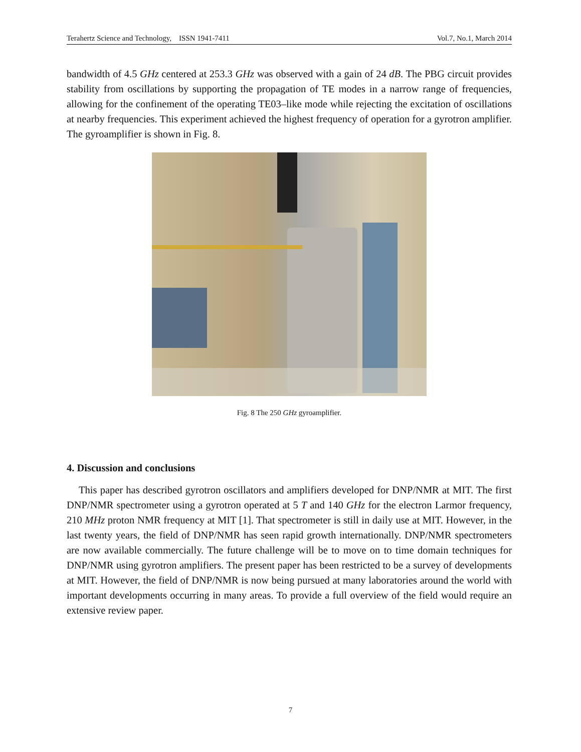Terahertz Science and Technology, ISSN 1941-7411 Vol.7, No.1, March 2014
bandwidth of 4.5 GHz centered at 253.3 GHz was observed with a gain of 24 dB. The PBG circuit provides stability from oscillations by supporting the propagation of TE modes in a narrow range of frequencies, allowing for the confinement of the operating TE03–like mode while rejecting the excitation of oscillations at nearby frequencies. This experiment achieved the highest frequency of operation for a gyrotron amplifier. The gyroamplifier is shown in Fig. 8.
Fig. 8 The 250 GHz gyroamplifier.
4. Discussion and conclusions
This paper has described gyrotron oscillators and amplifiers developed for DNP/NMR at MIT. The first DNP/NMR spectrometer using a gyrotron operated at 5 T and 140 GHz for the electron Larmor frequency, 210 MHz proton NMR frequency at MIT [1]. That spectrometer is still in daily use at MIT. However, in the last twenty years, the field of DNP/NMR has seen rapid growth internationally. DNP/NMR spectrometers are now available commercially. The future challenge will be to move on to time domain techniques for DNP/NMR using gyrotron amplifiers. The present paper has been restricted to be a survey of developments at MIT. However, the field of DNP/NMR is now being pursued at many laboratories around the world with important developments occurring in many areas. To provide a full overview of the field would require an extensive review paper.
7